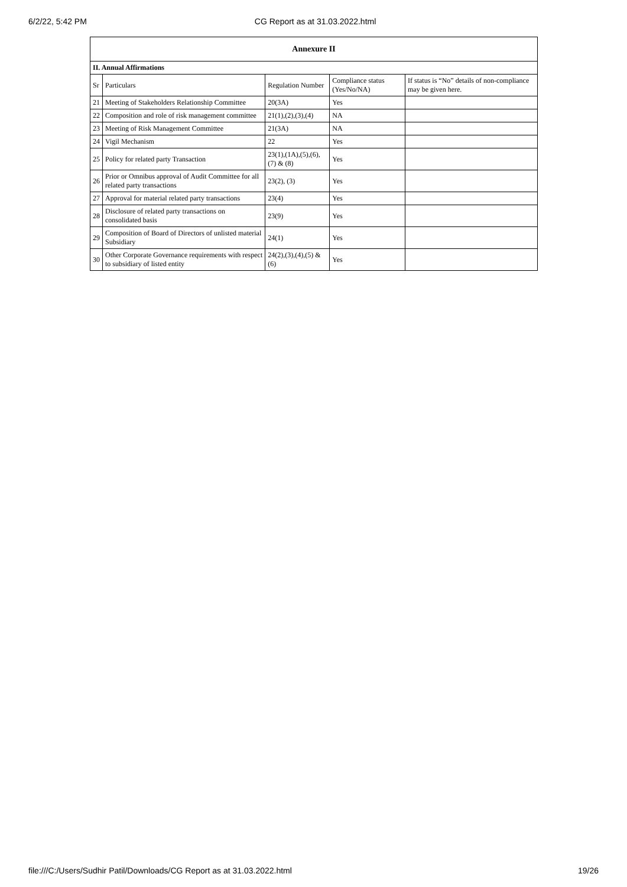6/2/22, 5:42 PM CG Report as at 31.03.2022.html
| Annexure II | | | | |
| II. Annual Affirmations | | | | |
| Sr | Particulars | Regulation Number | Compliance status (Yes/No/NA) | If status is “No” details of non-compliance may be given here. |
| 21 | Meeting of Stakeholders Relationship Committee | 20(3A) | Yes | |
| 22 | Composition and role of risk management committee | 21(1),(2),(3),(4) | NA | |
| 23 | Meeting of Risk Management Committee | 21(3A) | NA | |
| 24 | Vigil Mechanism | 22 | Yes | |
| 25 | Policy for related party Transaction | 23(1),(1A),(5),(6),(7) & (8) | Yes | |
| 26 | Prior or Omnibus approval of Audit Committee for all related party transactions | 23(2), (3) | Yes | |
| 27 | Approval for material related party transactions | 23(4) | Yes | |
| 28 | Disclosure of related party transactions on consolidated basis | 23(9) | Yes | |
| 29 | Composition of Board of Directors of unlisted material Subsidiary | 24(1) | Yes | |
| 30 | Other Corporate Governance requirements with respect to subsidiary of listed entity | 24(2),(3),(4),(5) & (6) | Yes | |
file:///C:/Users/Sudhir Patil/Downloads/CG Report as at 31.03.2022.html 19/26